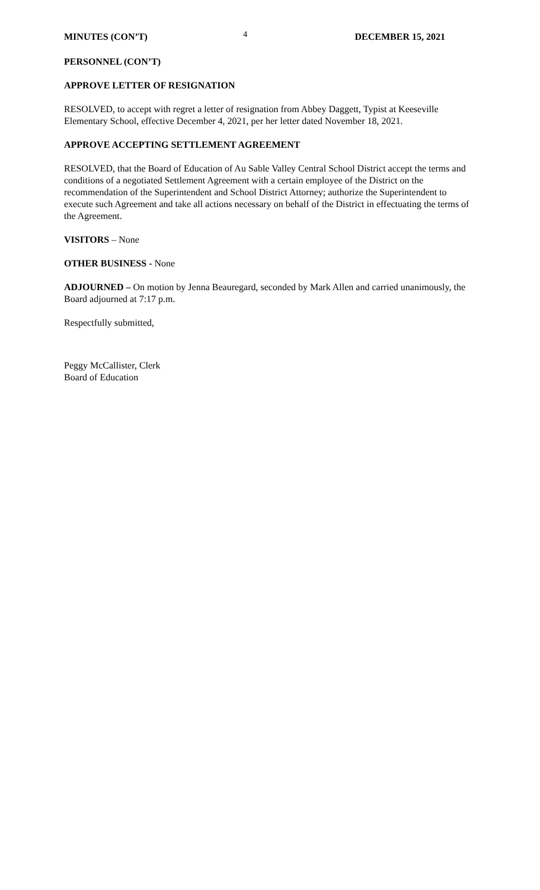MINUTES (CON’T) 4 DECEMBER 15, 2021
PERSONNEL (CON’T)
APPROVE LETTER OF RESIGNATION
RESOLVED, to accept with regret a letter of resignation from Abbey Daggett, Typist at Keeseville Elementary School, effective December 4, 2021, per her letter dated November 18, 2021.
APPROVE ACCEPTING SETTLEMENT AGREEMENT
RESOLVED, that the Board of Education of Au Sable Valley Central School District accept the terms and conditions of a negotiated Settlement Agreement with a certain employee of the District on the recommendation of the Superintendent and School District Attorney; authorize the Superintendent to execute such Agreement and take all actions necessary on behalf of the District in effectuating the terms of the Agreement.
VISITORS – None
OTHER BUSINESS - None
ADJOURNED – On motion by Jenna Beauregard, seconded by Mark Allen and carried unanimously, the Board adjourned at 7:17 p.m.
Respectfully submitted,
Peggy McCallister, Clerk
Board of Education